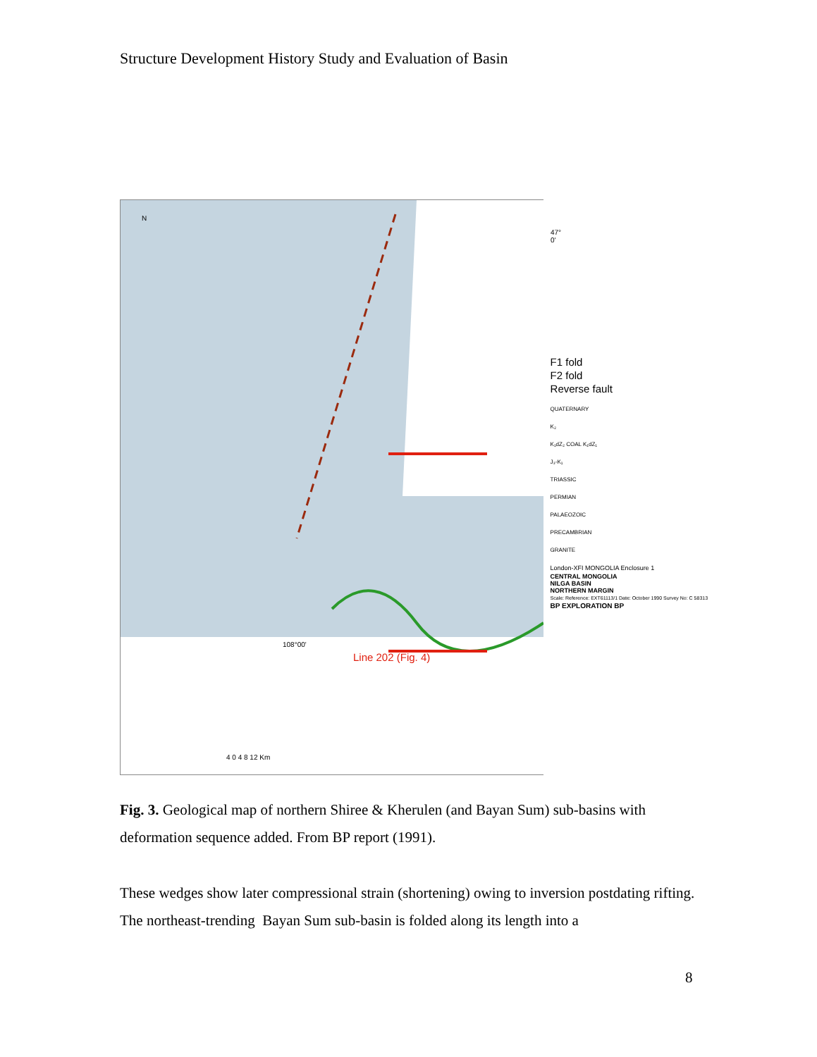Structure Development History Study and Evaluation of Basin
N
47° 0'
108°00'
Line 202 (Fig. 4)
4 0 4 8 12 Km
F1 fold
F2 fold
Reverse fault
QUATERNARY
K₂
K₁dZ₂ COAL K₁dZ₁
J₃-K₁
TRIASSIC
PERMIAN
PALAEOZOIC
PRECAMBRIAN
GRANITE
London-XFI MONGOLIA Enclosure 1
CENTRAL MONGOLIA
NILGA BASIN
NORTHERN MARGIN
Scale: Reference: EXT61113/1 Date: October 1990 Survey No: C 58313
BP EXPLORATION BP
Fig. 3. Geological map of northern Shiree & Kherulen (and Bayan Sum) sub-basins with deformation sequence added. From BP report (1991).
These wedges show later compressional strain (shortening) owing to inversion postdating rifting. The northeast-trending Bayan Sum sub-basin is folded along its length into a
8